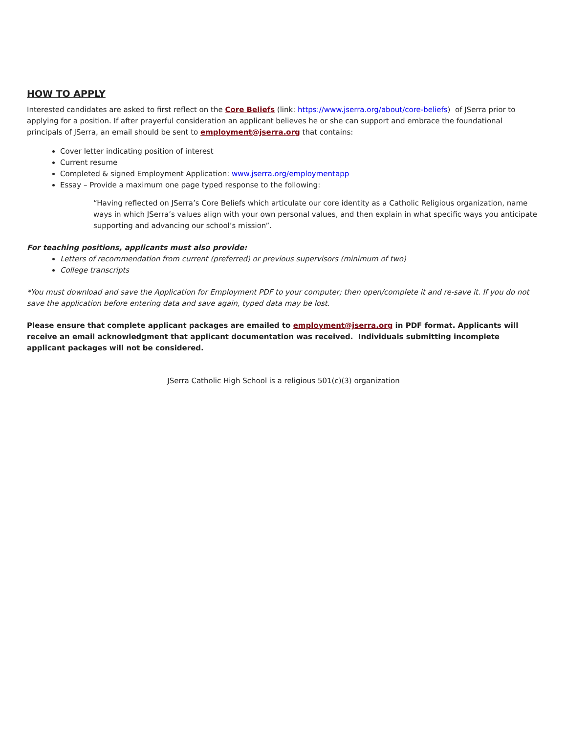HOW TO APPLY
Interested candidates are asked to first reflect on the Core Beliefs (link: https://www.jserra.org/about/core-beliefs) of JSerra prior to applying for a position. If after prayerful consideration an applicant believes he or she can support and embrace the foundational principals of JSerra, an email should be sent to employment@jserra.org that contains:
Cover letter indicating position of interest
Current resume
Completed & signed Employment Application: www.jserra.org/employmentapp
Essay – Provide a maximum one page typed response to the following:
“Having reflected on JSerra’s Core Beliefs which articulate our core identity as a Catholic Religious organization, name ways in which JSerra’s values align with your own personal values, and then explain in what specific ways you anticipate supporting and advancing our school’s mission”.
For teaching positions, applicants must also provide:
Letters of recommendation from current (preferred) or previous supervisors (minimum of two)
College transcripts
*You must download and save the Application for Employment PDF to your computer; then open/complete it and re-save it. If you do not save the application before entering data and save again, typed data may be lost.
Please ensure that complete applicant packages are emailed to employment@jserra.org in PDF format. Applicants will receive an email acknowledgment that applicant documentation was received. Individuals submitting incomplete applicant packages will not be considered.
JSerra Catholic High School is a religious 501(c)(3) organization